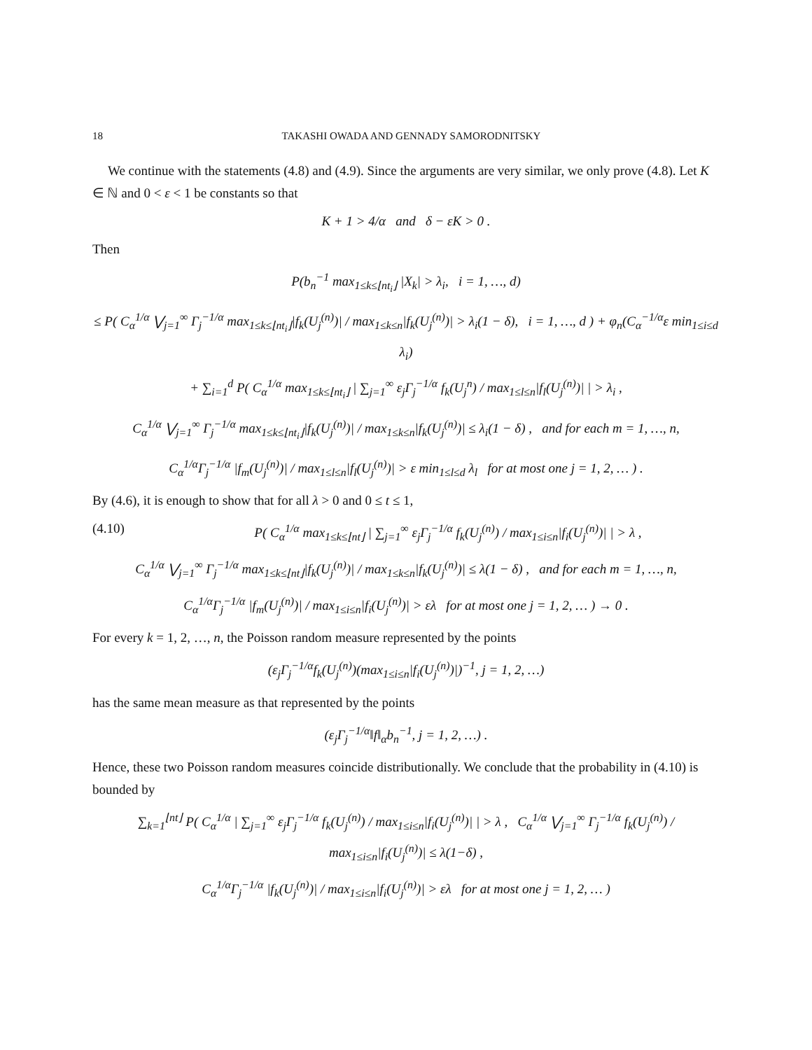18 TAKASHI OWADA AND GENNADY SAMORODNITSKY
We continue with the statements (4.8) and (4.9). Since the arguments are very similar, we only prove (4.8). Let K ∈ ℕ and 0 < ε < 1 be constants so that
K + 1 > 4/α and δ − εK > 0 .
Then
P(b<sub>n</sub><sup>−1</sup> max<sub>1≤k≤⌊nt<sub>i</sub>⌋</sub> |X<sub>k</sub>| > λ<sub>i</sub>, i = 1, …, d)
≤ P( C<sub>α</sub><sup>1/α</sup> ⋁<sub>j=1</sub><sup>∞</sup> Γ<sub>j</sub><sup>−1/α</sup> max<sub>1≤k≤⌊nt<sub>i</sub>⌋</sub>|f<sub>k</sub>(U<sub>j</sub><sup>(n)</sup>)| / max<sub>1≤k≤n</sub>|f<sub>k</sub>(U<sub>j</sub><sup>(n)</sup>)| > λ<sub>i</sub>(1 − δ), i = 1, …, d ) + φ<sub>n</sub>(C<sub>α</sub><sup>−1/α</sup>ε min<sub>1≤i≤d</sub> λ<sub>i</sub>)
+ ∑<sub>i=1</sub><sup>d</sup> P( C<sub>α</sub><sup>1/α</sup> max<sub>1≤k≤⌊nt<sub>i</sub>⌋</sub> | ∑<sub>j=1</sub><sup>∞</sup> ε<sub>j</sub>Γ<sub>j</sub><sup>−1/α</sup> f<sub>k</sub>(U<sub>j</sub><sup>n</sup>) / max<sub>1≤l≤n</sub>|f<sub>l</sub>(U<sub>j</sub><sup>(n)</sup>)| | > λ<sub>i</sub> ,
C<sub>α</sub><sup>1/α</sup> ⋁<sub>j=1</sub><sup>∞</sup> Γ<sub>j</sub><sup>−1/α</sup> max<sub>1≤k≤⌊nt<sub>i</sub>⌋</sub>|f<sub>k</sub>(U<sub>j</sub><sup>(n)</sup>)| / max<sub>1≤k≤n</sub>|f<sub>k</sub>(U<sub>j</sub><sup>(n)</sup>)| ≤ λ<sub>i</sub>(1 − δ) , and for each m = 1, …, n,
C<sub>α</sub><sup>1/α</sup>Γ<sub>j</sub><sup>−1/α</sup> |f<sub>m</sub>(U<sub>j</sub><sup>(n)</sup>)| / max<sub>1≤l≤n</sub>|f<sub>l</sub>(U<sub>j</sub><sup>(n)</sup>)| > ε min<sub>1≤l≤d</sub> λ<sub>l</sub> for at most one j = 1, 2, … ) .
By (4.6), it is enough to show that for all λ > 0 and 0 ≤ t ≤ 1,
(4.10) P( C<sub>α</sub><sup>1/α</sup> max<sub>1≤k≤⌊nt⌋</sub> | ∑<sub>j=1</sub><sup>∞</sup> ε<sub>j</sub>Γ<sub>j</sub><sup>−1/α</sup> f<sub>k</sub>(U<sub>j</sub><sup>(n)</sup>) / max<sub>1≤i≤n</sub>|f<sub>i</sub>(U<sub>j</sub><sup>(n)</sup>)| | > λ ,
C<sub>α</sub><sup>1/α</sup> ⋁<sub>j=1</sub><sup>∞</sup> Γ<sub>j</sub><sup>−1/α</sup> max<sub>1≤k≤⌊nt⌋</sub>|f<sub>k</sub>(U<sub>j</sub><sup>(n)</sup>)| / max<sub>1≤k≤n</sub>|f<sub>k</sub>(U<sub>j</sub><sup>(n)</sup>)| ≤ λ(1 − δ) , and for each m = 1, …, n,
C<sub>α</sub><sup>1/α</sup>Γ<sub>j</sub><sup>−1/α</sup> |f<sub>m</sub>(U<sub>j</sub><sup>(n)</sup>)| / max<sub>1≤i≤n</sub>|f<sub>i</sub>(U<sub>j</sub><sup>(n)</sup>)| > ελ for at most one j = 1, 2, … ) → 0 .
For every k = 1, 2, …, n, the Poisson random measure represented by the points
(ε<sub>j</sub>Γ<sub>j</sub><sup>−1/α</sup>f<sub>k</sub>(U<sub>j</sub><sup>(n)</sup>)(max<sub>1≤i≤n</sub>|f<sub>i</sub>(U<sub>j</sub><sup>(n)</sup>)|)<sup>−1</sup>, j = 1, 2, …)
has the same mean measure as that represented by the points
(ε<sub>j</sub>Γ<sub>j</sub><sup>−1/α</sup>‖f‖<sub>α</sub>b<sub>n</sub><sup>−1</sup>, j = 1, 2, …) .
Hence, these two Poisson random measures coincide distributionally. We conclude that the probability in (4.10) is bounded by
∑<sub>k=1</sub><sup>⌊nt⌋</sup> P( C<sub>α</sub><sup>1/α</sup> | ∑<sub>j=1</sub><sup>∞</sup> ε<sub>j</sub>Γ<sub>j</sub><sup>−1/α</sup> f<sub>k</sub>(U<sub>j</sub><sup>(n)</sup>) / max<sub>1≤i≤n</sub>|f<sub>i</sub>(U<sub>j</sub><sup>(n)</sup>)| | > λ , C<sub>α</sub><sup>1/α</sup> ⋁<sub>j=1</sub><sup>∞</sup> Γ<sub>j</sub><sup>−1/α</sup> f<sub>k</sub>(U<sub>j</sub><sup>(n)</sup>) / max<sub>1≤i≤n</sub>|f<sub>i</sub>(U<sub>j</sub><sup>(n)</sup>)| ≤ λ(1−δ) ,
C<sub>α</sub><sup>1/α</sup>Γ<sub>j</sub><sup>−1/α</sup> |f<sub>k</sub>(U<sub>j</sub><sup>(n)</sup>)| / max<sub>1≤i≤n</sub>|f<sub>i</sub>(U<sub>j</sub><sup>(n)</sup>)| > ελ for at most one j = 1, 2, … )